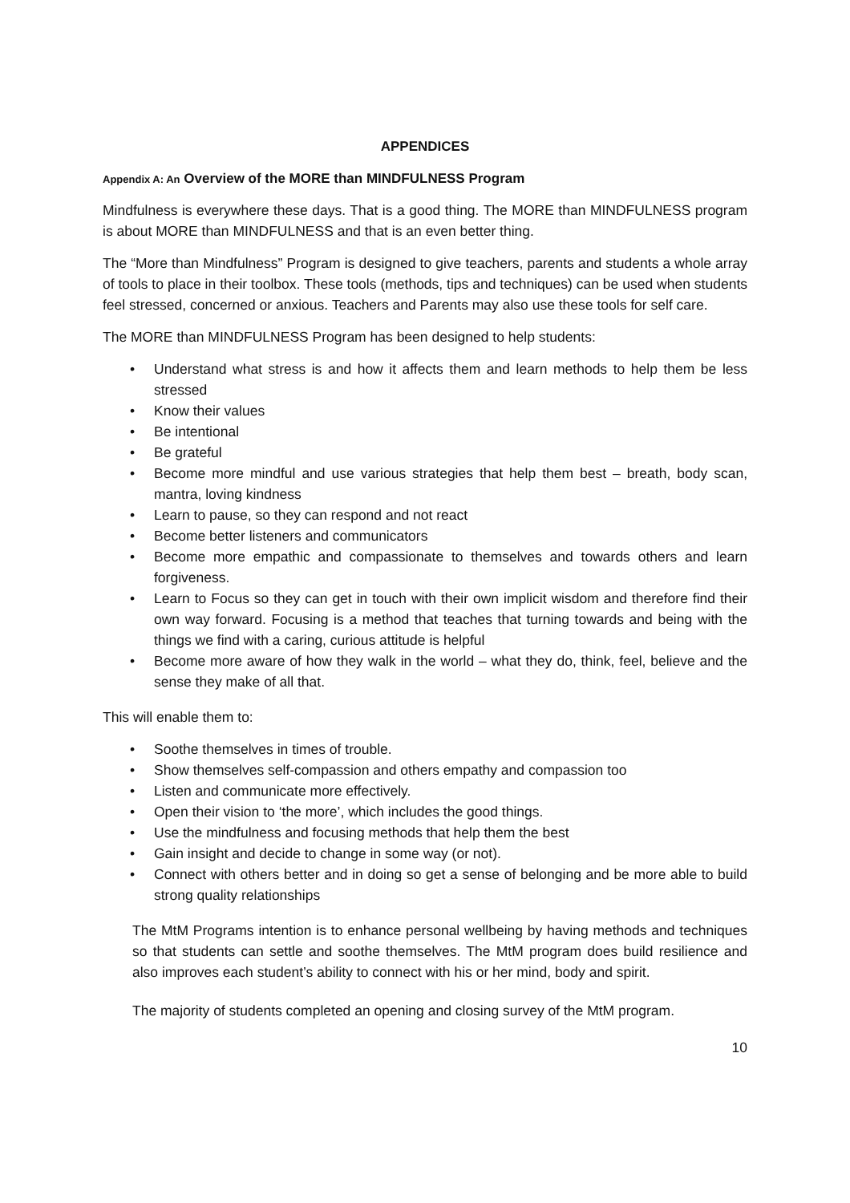APPENDICES
Appendix A: An Overview of the MORE than MINDFULNESS Program
Mindfulness is everywhere these days. That is a good thing. The MORE than MINDFULNESS program is about MORE than MINDFULNESS and that is an even better thing.
The “More than Mindfulness” Program is designed to give teachers, parents and students a whole array of tools to place in their toolbox. These tools (methods, tips and techniques) can be used when students feel stressed, concerned or anxious. Teachers and Parents may also use these tools for self care.
The MORE than MINDFULNESS Program has been designed to help students:
• Understand what stress is and how it affects them and learn methods to help them be less stressed
• Know their values
• Be intentional
• Be grateful
• Become more mindful and use various strategies that help them best – breath, body scan, mantra, loving kindness
• Learn to pause, so they can respond and not react
• Become better listeners and communicators
• Become more empathic and compassionate to themselves and towards others and learn forgiveness.
• Learn to Focus so they can get in touch with their own implicit wisdom and therefore find their own way forward. Focusing is a method that teaches that turning towards and being with the things we find with a caring, curious attitude is helpful
• Become more aware of how they walk in the world – what they do, think, feel, believe and the sense they make of all that.
This will enable them to:
• Soothe themselves in times of trouble.
• Show themselves self-compassion and others empathy and compassion too
• Listen and communicate more effectively.
• Open their vision to ‘the more’, which includes the good things.
• Use the mindfulness and focusing methods that help them the best
• Gain insight and decide to change in some way (or not).
• Connect with others better and in doing so get a sense of belonging and be more able to build strong quality relationships
The MtM Programs intention is to enhance personal wellbeing by having methods and techniques so that students can settle and soothe themselves. The MtM program does build resilience and also improves each student’s ability to connect with his or her mind, body and spirit.
The majority of students completed an opening and closing survey of the MtM program.
10